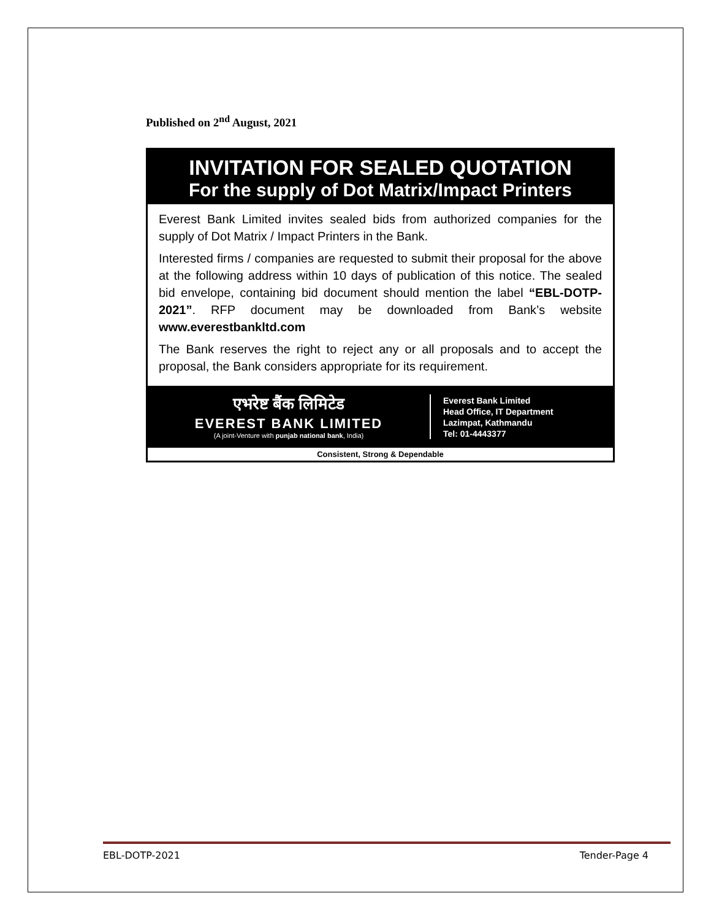Published on 2<sup>nd</sup> August, 2021
INVITATION FOR SEALED QUOTATION
For the supply of Dot Matrix/Impact Printers
Everest Bank Limited invites sealed bids from authorized companies for the supply of Dot Matrix / Impact Printers in the Bank.
Interested firms / companies are requested to submit their proposal for the above at the following address within 10 days of publication of this notice. The sealed bid envelope, containing bid document should mention the label “EBL-DOTP-2021”. RFP document may be downloaded from Bank’s website www.everestbankltd.com
The Bank reserves the right to reject any or all proposals and to accept the proposal, the Bank considers appropriate for its requirement.
एभरेष्ट बैंक लिमिटेड
EVEREST BANK LIMITED
(A joint-Venture with punjab national bank, India)
Everest Bank Limited
Head Office, IT Department
Lazimpat, Kathmandu
Tel: 01-4443377
Consistent, Strong & Dependable
EBL-DOTP-2021 Tender-Page 4